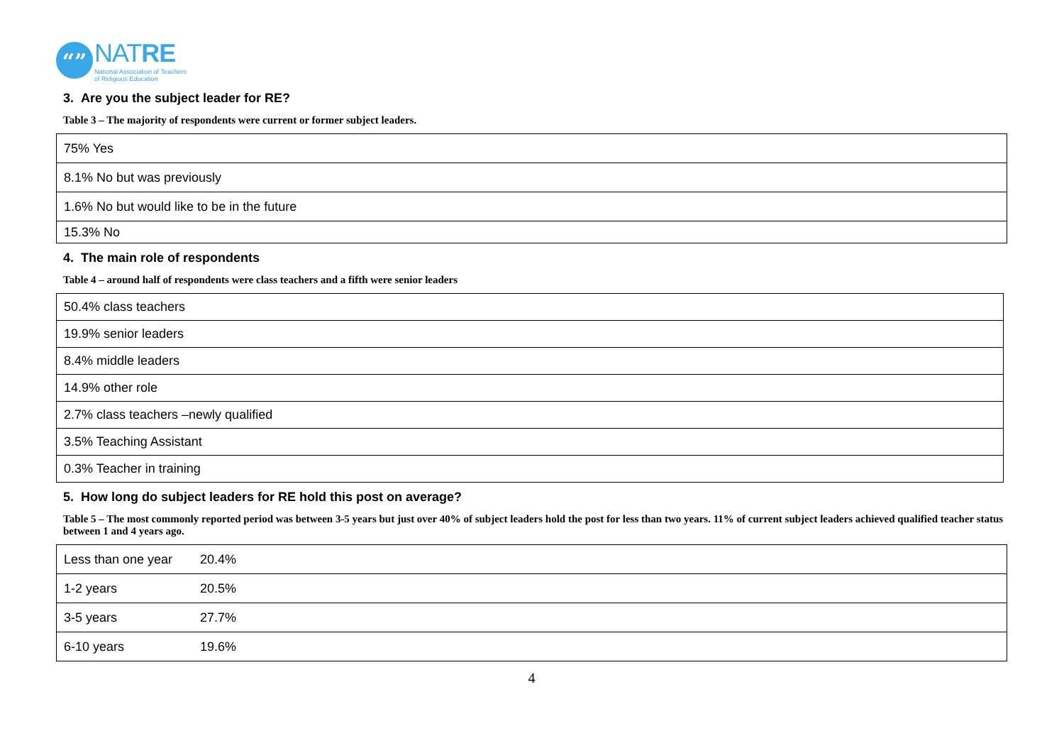“”
NATRE
National Association of Teachers
of Religious Education
3. Are you the subject leader for RE?
Table 3 – The majority of respondents were current or former subject leaders.
| 75% Yes |
| 8.1% No but was previously |
| 1.6% No but would like to be in the future |
| 15.3% No |
4. The main role of respondents
Table 4 – around half of respondents were class teachers and a fifth were senior leaders
| 50.4% class teachers |
| 19.9% senior leaders |
| 8.4% middle leaders |
| 14.9% other role |
| 2.7% class teachers –newly qualified |
| 3.5% Teaching Assistant |
| 0.3% Teacher in training |
5. How long do subject leaders for RE hold this post on average?
Table 5 – The most commonly reported period was between 3-5 years but just over 40% of subject leaders hold the post for less than two years. 11% of current subject leaders achieved qualified teacher status between 1 and 4 years ago.
| Less than one year | 20.4% |
| 1-2 years | 20.5% |
| 3-5 years | 27.7% |
| 6-10 years | 19.6% |
4